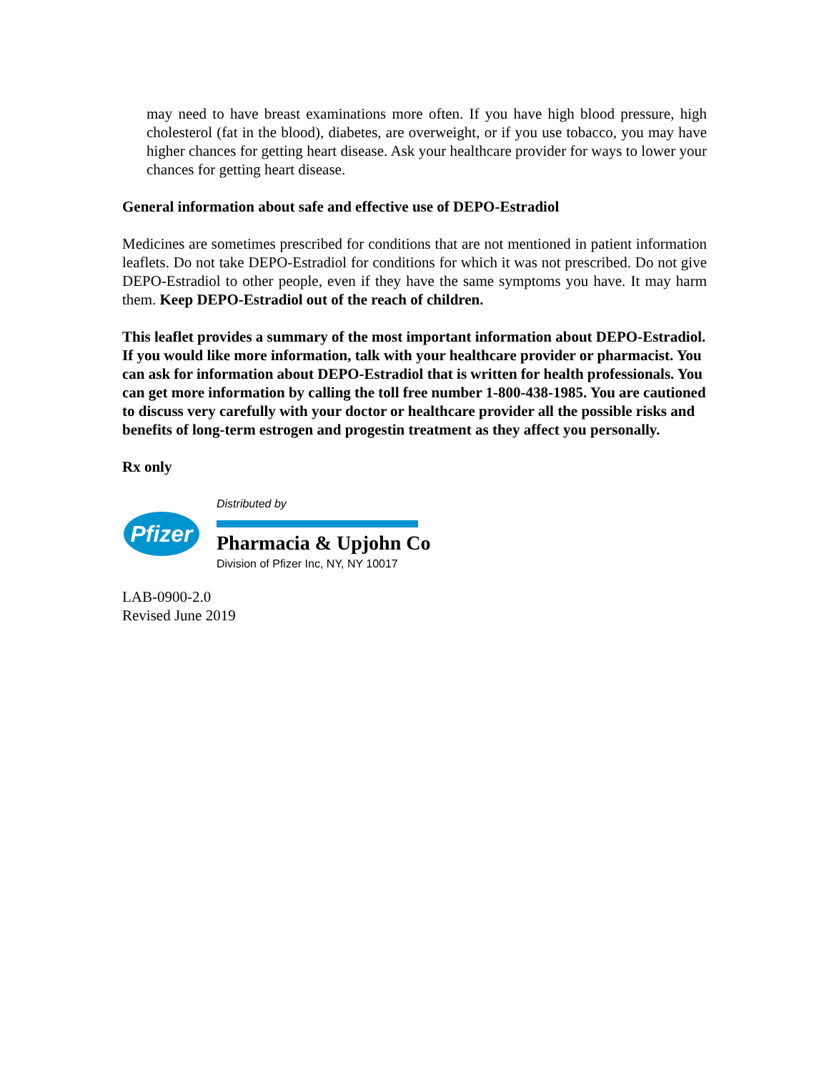may need to have breast examinations more often. If you have high blood pressure, high cholesterol (fat in the blood), diabetes, are overweight, or if you use tobacco, you may have higher chances for getting heart disease. Ask your healthcare provider for ways to lower your chances for getting heart disease.
General information about safe and effective use of DEPO-Estradiol
Medicines are sometimes prescribed for conditions that are not mentioned in patient information leaflets. Do not take DEPO-Estradiol for conditions for which it was not prescribed. Do not give DEPO-Estradiol to other people, even if they have the same symptoms you have. It may harm them. Keep DEPO-Estradiol out of the reach of children.
This leaflet provides a summary of the most important information about DEPO-Estradiol. If you would like more information, talk with your healthcare provider or pharmacist. You can ask for information about DEPO-Estradiol that is written for health professionals. You can get more information by calling the toll free number 1-800-438-1985. You are cautioned to discuss very carefully with your doctor or healthcare provider all the possible risks and benefits of long-term estrogen and progestin treatment as they affect you personally.
Rx only
Pfizer
Distributed by
Pharmacia & Upjohn Co
Division of Pfizer Inc, NY, NY 10017
LAB-0900-2.0
Revised June 2019